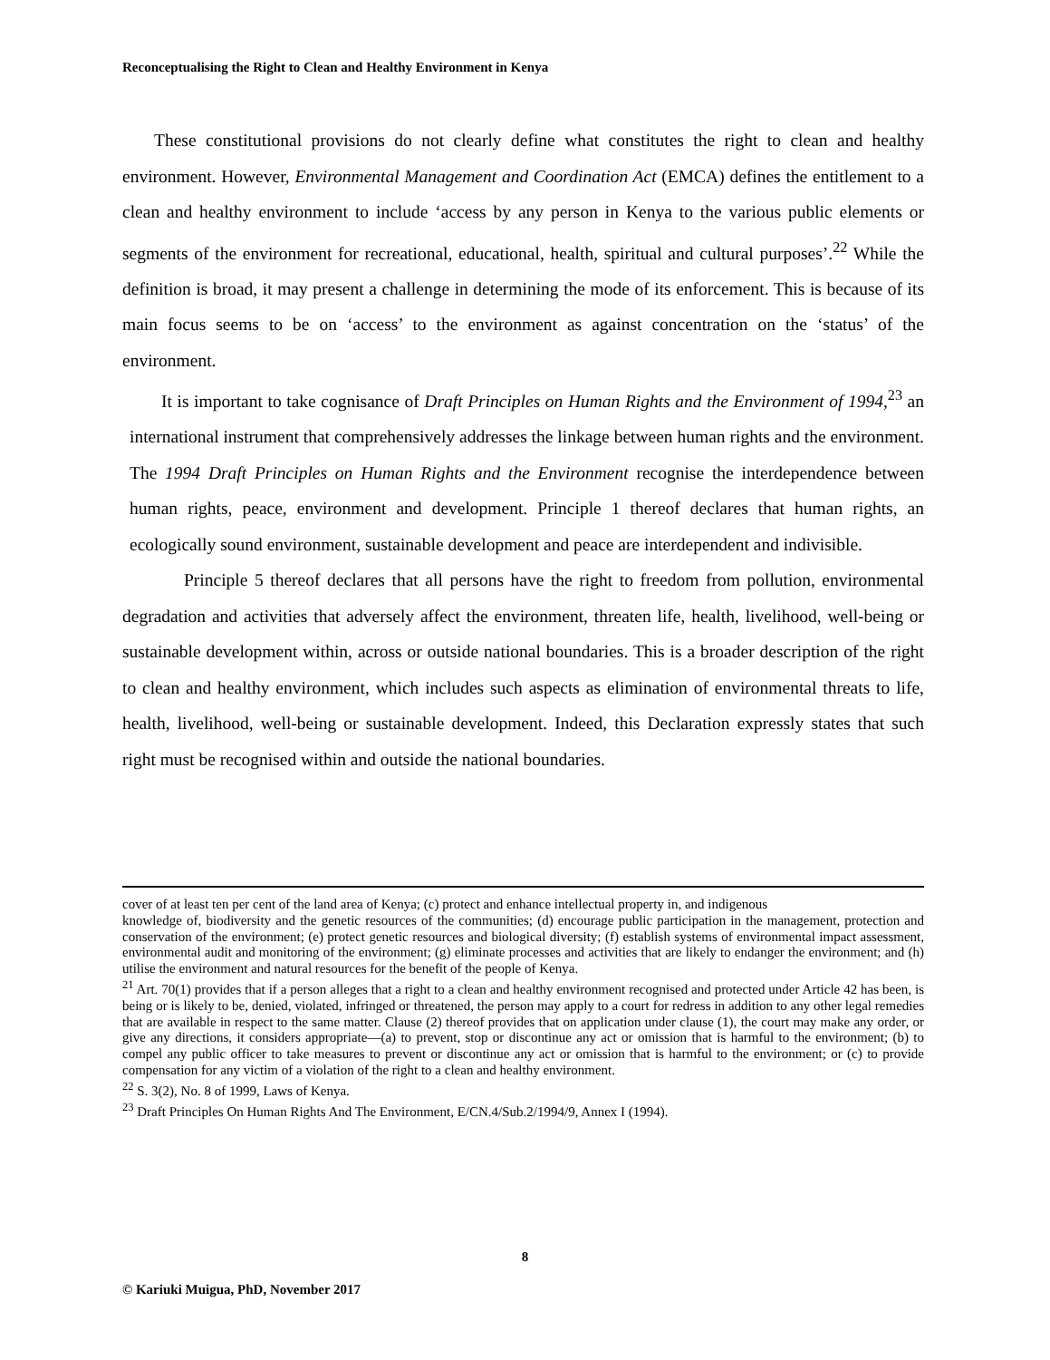Reconceptualising the Right to Clean and Healthy Environment in Kenya
These constitutional provisions do not clearly define what constitutes the right to clean and healthy environment. However, Environmental Management and Coordination Act (EMCA) defines the entitlement to a clean and healthy environment to include ‘access by any person in Kenya to the various public elements or segments of the environment for recreational, educational, health, spiritual and cultural purposes’.<sup>22</sup> While the definition is broad, it may present a challenge in determining the mode of its enforcement. This is because of its main focus seems to be on ‘access’ to the environment as against concentration on the ‘status’ of the environment.
It is important to take cognisance of Draft Principles on Human Rights and the Environment of 1994,<sup>23</sup> an international instrument that comprehensively addresses the linkage between human rights and the environment. The 1994 Draft Principles on Human Rights and the Environment recognise the interdependence between human rights, peace, environment and development. Principle 1 thereof declares that human rights, an ecologically sound environment, sustainable development and peace are interdependent and indivisible.
Principle 5 thereof declares that all persons have the right to freedom from pollution, environmental degradation and activities that adversely affect the environment, threaten life, health, livelihood, well-being or sustainable development within, across or outside national boundaries. This is a broader description of the right to clean and healthy environment, which includes such aspects as elimination of environmental threats to life, health, livelihood, well-being or sustainable development. Indeed, this Declaration expressly states that such right must be recognised within and outside the national boundaries.
cover of at least ten per cent of the land area of Kenya; (c) protect and enhance intellectual property in, and indigenous
knowledge of, biodiversity and the genetic resources of the communities; (d) encourage public participation in the management, protection and conservation of the environment; (e) protect genetic resources and biological diversity; (f) establish systems of environmental impact assessment, environmental audit and monitoring of the environment; (g) eliminate processes and activities that are likely to endanger the environment; and (h) utilise the environment and natural resources for the benefit of the people of Kenya.
<sup>21</sup> Art. 70(1) provides that if a person alleges that a right to a clean and healthy environment recognised and protected under Article 42 has been, is being or is likely to be, denied, violated, infringed or threatened, the person may apply to a court for redress in addition to any other legal remedies that are available in respect to the same matter. Clause (2) thereof provides that on application under clause (1), the court may make any order, or give any directions, it considers appropriate—(a) to prevent, stop or discontinue any act or omission that is harmful to the environment; (b) to compel any public officer to take measures to prevent or discontinue any act or omission that is harmful to the environment; or (c) to provide compensation for any victim of a violation of the right to a clean and healthy environment.
<sup>22</sup> S. 3(2), No. 8 of 1999, Laws of Kenya.
<sup>23</sup> Draft Principles On Human Rights And The Environment, E/CN.4/Sub.2/1994/9, Annex I (1994).
8
© Kariuki Muigua, PhD, November 2017